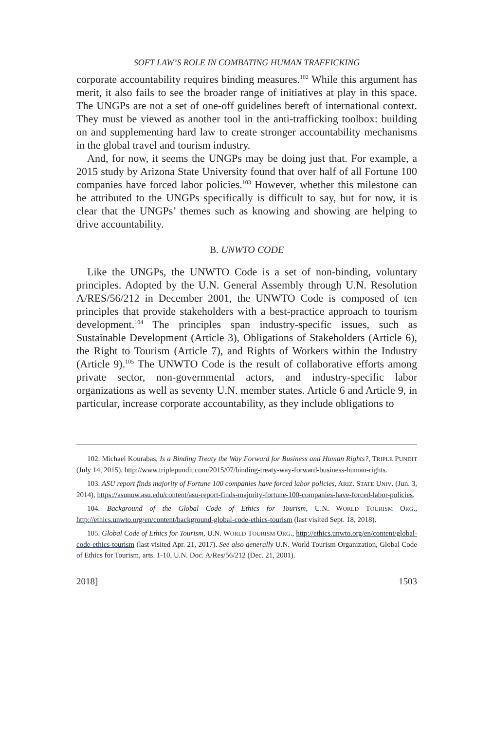SOFT LAW’S ROLE IN COMBATING HUMAN TRAFFICKING
corporate accountability requires binding measures.<sup>102</sup> While this argument has merit, it also fails to see the broader range of initiatives at play in this space. The UNGPs are not a set of one-off guidelines bereft of international context. They must be viewed as another tool in the anti-trafficking toolbox: building on and supplementing hard law to create stronger accountability mechanisms in the global travel and tourism industry.
And, for now, it seems the UNGPs may be doing just that. For example, a 2015 study by Arizona State University found that over half of all Fortune 100 companies have forced labor policies.<sup>103</sup> However, whether this milestone can be attributed to the UNGPs specifically is difficult to say, but for now, it is clear that the UNGPs’ themes such as knowing and showing are helping to drive accountability.
B. UNWTO CODE
Like the UNGPs, the UNWTO Code is a set of non-binding, voluntary principles. Adopted by the U.N. General Assembly through U.N. Resolution A/RES/56/212 in December 2001, the UNWTO Code is composed of ten principles that provide stakeholders with a best-practice approach to tourism development.<sup>104</sup> The principles span industry-specific issues, such as Sustainable Development (Article 3), Obligations of Stakeholders (Article 6), the Right to Tourism (Article 7), and Rights of Workers within the Industry (Article 9).<sup>105</sup> The UNWTO Code is the result of collaborative efforts among private sector, non-governmental actors, and industry-specific labor organizations as well as seventy U.N. member states. Article 6 and Article 9, in particular, increase corporate accountability, as they include obligations to
102. Michael Kourabas, Is a Binding Treaty the Way Forward for Business and Human Rights?, TRIPLE PUNDIT (July 14, 2015), http://www.triplepundit.com/2015/07/binding-treaty-way-forward-business-human-rights.
103. ASU report finds majority of Fortune 100 companies have forced labor policies, ARIZ. STATE UNIV. (Jun. 3, 2014), https://asunow.asu.edu/content/asu-report-finds-majority-fortune-100-companies-have-forced-labor-policies.
104. Background of the Global Code of Ethics for Tourism, U.N. WORLD TOURISM ORG., http://ethics.unwto.org/en/content/background-global-code-ethics-tourism (last visited Sept. 18, 2018).
105. Global Code of Ethics for Tourism, U.N. WORLD TOURISM ORG., http://ethics.unwto.org/en/content/global-code-ethics-tourism (last visited Apr. 21, 2017). See also generally U.N. World Tourism Organization, Global Code of Ethics for Tourism, arts. 1-10, U.N. Doc. A/Res/56/212 (Dec. 21, 2001).
2018] 1503